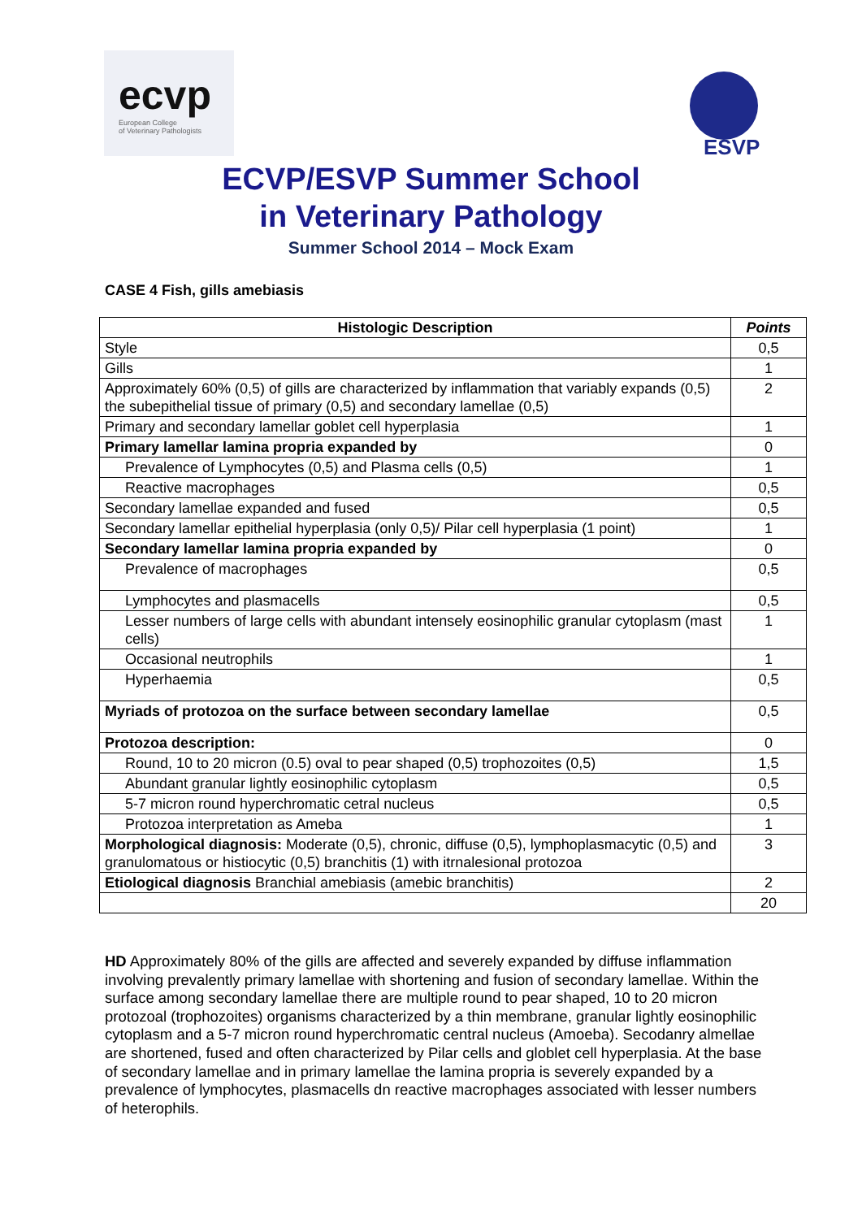ecvp
European College
of Veterinary Pathologists
ESVP
ECVP/ESVP Summer School
in Veterinary Pathology
Summer School 2014 – Mock Exam
CASE 4 Fish, gills amebiasis
| Histologic Description | Points |
| --- | --- |
| Style | 0,5 |
| Gills | 1 |
| Approximately 60% (0,5) of gills are characterized by inflammation that variably expands (0,5) the subepithelial tissue of primary (0,5) and secondary lamellae (0,5) | 2 |
| Primary and secondary lamellar goblet cell hyperplasia | 1 |
| Primary lamellar lamina propria expanded by | 0 |
| Prevalence of Lymphocytes (0,5) and Plasma cells (0,5) | 1 |
| Reactive macrophages | 0,5 |
| Secondary lamellae expanded and fused | 0,5 |
| Secondary lamellar epithelial hyperplasia (only 0,5)/ Pilar cell hyperplasia (1 point) | 1 |
| Secondary lamellar lamina propria expanded by | 0 |
| Prevalence of macrophages | 0,5 |
| Lymphocytes and plasmacells | 0,5 |
| Lesser numbers of large cells with abundant intensely eosinophilic granular cytoplasm (mast cells) | 1 |
| Occasional neutrophils | 1 |
| Hyperhaemia | 0,5 |
| Myriads of protozoa on the surface between secondary lamellae | 0,5 |
| Protozoa description: | 0 |
| Round, 10 to 20 micron (0.5) oval to pear shaped (0,5) trophozoites (0,5) | 1,5 |
| Abundant granular lightly eosinophilic cytoplasm | 0,5 |
| 5-7 micron round hyperchromatic cetral nucleus | 0,5 |
| Protozoa interpretation as Ameba | 1 |
| Morphological diagnosis: Moderate (0,5), chronic, diffuse (0,5), lymphoplasmacytic (0,5) and granulomatous or histiocytic (0,5) branchitis (1) with itrnalesional protozoa | 3 |
| Etiological diagnosis Branchial amebiasis (amebic branchitis) | 2 |
| | 20 |
HD Approximately 80% of the gills are affected and severely expanded by diffuse inflammation involving prevalently primary lamellae with shortening and fusion of secondary lamellae. Within the surface among secondary lamellae there are multiple round to pear shaped, 10 to 20 micron protozoal (trophozoites) organisms characterized by a thin membrane, granular lightly eosinophilic cytoplasm and a 5-7 micron round hyperchromatic central nucleus (Amoeba). Secodanry almellae are shortened, fused and often characterized by Pilar cells and globlet cell hyperplasia. At the base of secondary lamellae and in primary lamellae the lamina propria is severely expanded by a prevalence of lymphocytes, plasmacells dn reactive macrophages associated with lesser numbers of heterophils.